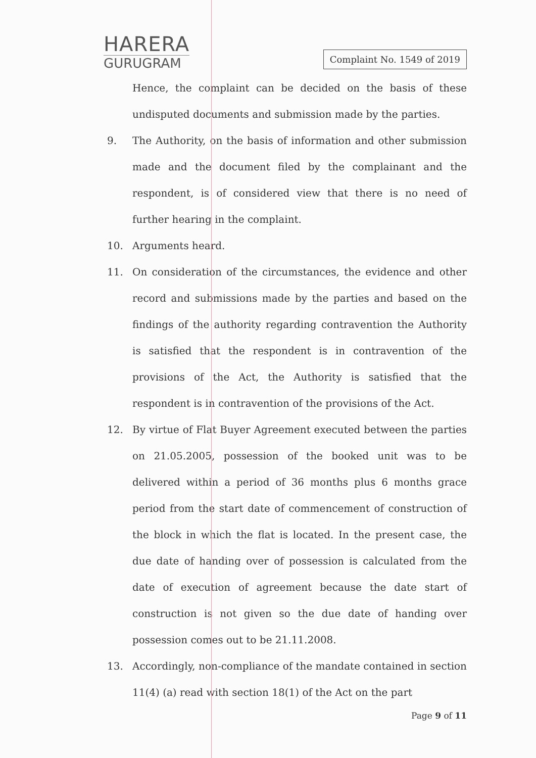HARERA
GURUGRAM
Complaint No. 1549 of 2019
Hence, the complaint can be decided on the basis of these undisputed documents and submission made by the parties.
9. The Authority, on the basis of information and other submission made and the document filed by the complainant and the respondent, is of considered view that there is no need of further hearing in the complaint.
10. Arguments heard.
11. On consideration of the circumstances, the evidence and other record and submissions made by the parties and based on the findings of the authority regarding contravention the Authority is satisfied that the respondent is in contravention of the provisions of the Act, the Authority is satisfied that the respondent is in contravention of the provisions of the Act.
12. By virtue of Flat Buyer Agreement executed between the parties on 21.05.2005, possession of the booked unit was to be delivered within a period of 36 months plus 6 months grace period from the start date of commencement of construction of the block in which the flat is located. In the present case, the due date of handing over of possession is calculated from the date of execution of agreement because the date start of construction is not given so the due date of handing over possession comes out to be 21.11.2008.
13. Accordingly, non-compliance of the mandate contained in section 11(4) (a) read with section 18(1) of the Act on the part
Page 9 of 11